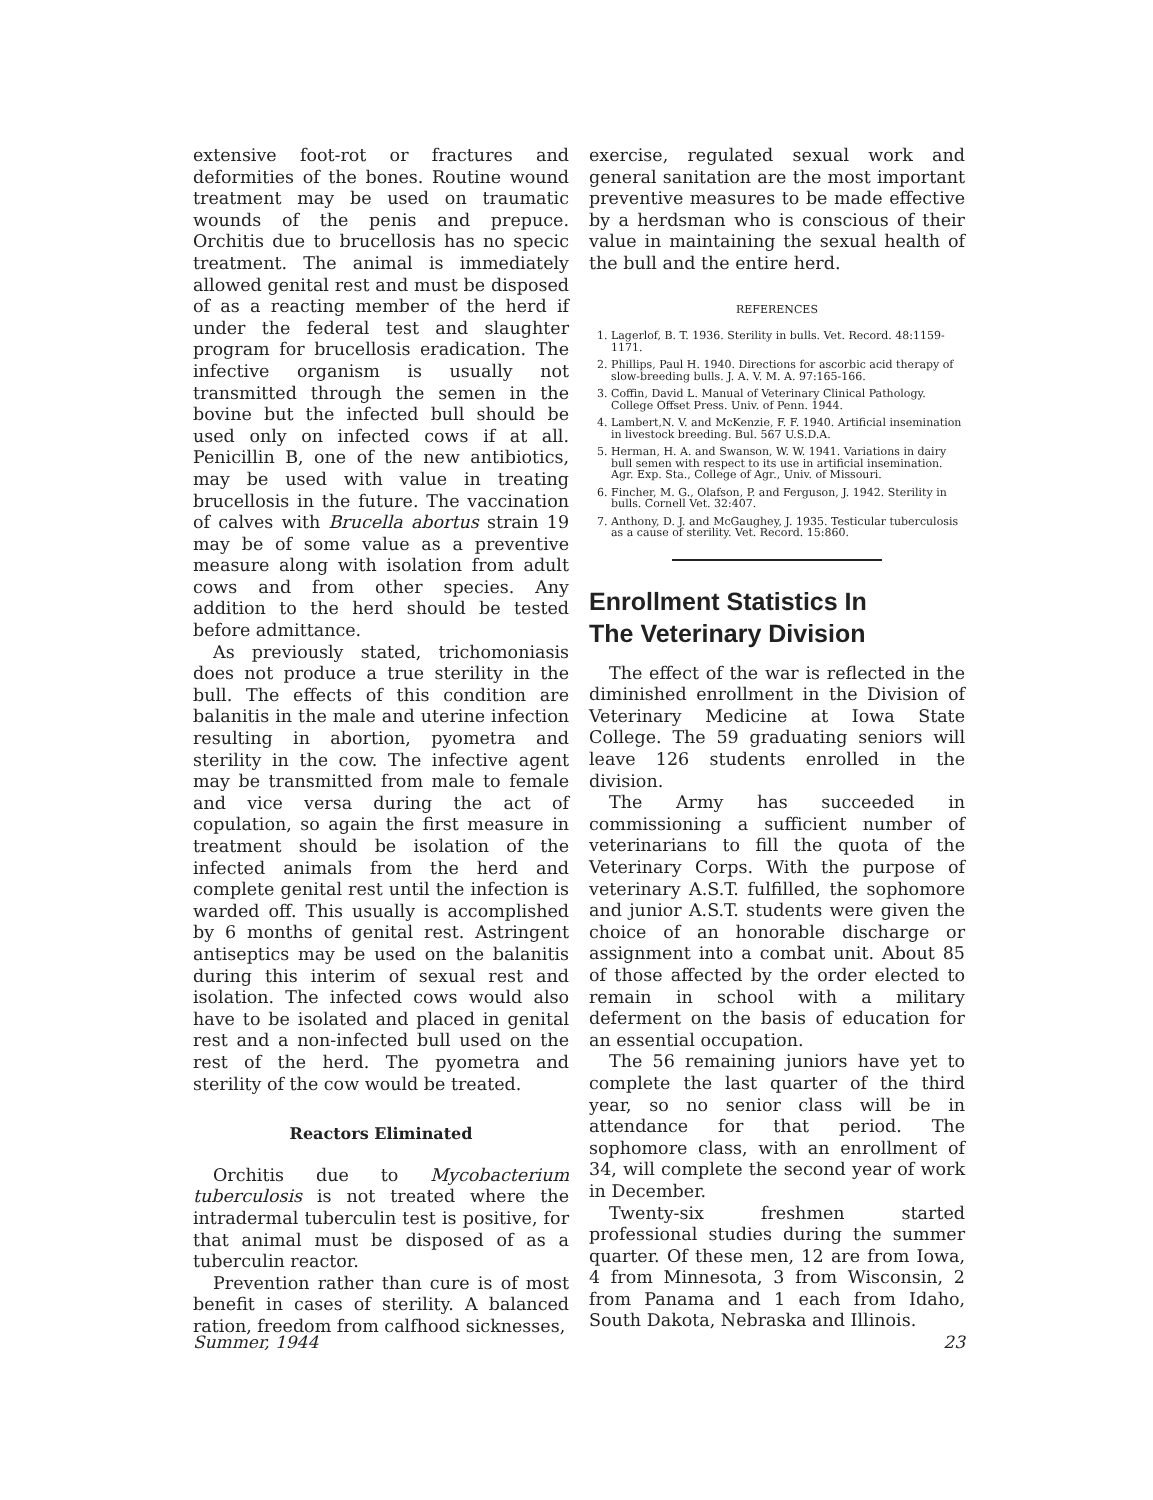extensive foot-rot or fractures and deformities of the bones. Routine wound treatment may be used on traumatic wounds of the penis and prepuce. Orchitis due to brucellosis has no specic treatment. The animal is immediately allowed genital rest and must be disposed of as a reacting member of the herd if under the federal test and slaughter program for brucellosis eradication. The infective organism is usually not transmitted through the semen in the bovine but the infected bull should be used only on infected cows if at all. Penicillin B, one of the new antibiotics, may be used with value in treating brucellosis in the future. The vaccination of calves with Brucella abortus strain 19 may be of some value as a preventive measure along with isolation from adult cows and from other species. Any addition to the herd should be tested before admittance.
As previously stated, trichomoniasis does not produce a true sterility in the bull. The effects of this condition are balanitis in the male and uterine infection resulting in abortion, pyometra and sterility in the cow. The infective agent may be transmitted from male to female and vice versa during the act of copulation, so again the first measure in treatment should be isolation of the infected animals from the herd and complete genital rest until the infection is warded off. This usually is accomplished by 6 months of genital rest. Astringent antiseptics may be used on the balanitis during this interim of sexual rest and isolation. The infected cows would also have to be isolated and placed in genital rest and a non-infected bull used on the rest of the herd. The pyometra and sterility of the cow would be treated.
Reactors Eliminated
Orchitis due to Mycobacterium tuberculosis is not treated where the intradermal tuberculin test is positive, for that animal must be disposed of as a tuberculin reactor.
Prevention rather than cure is of most benefit in cases of sterility. A balanced ration, freedom from calfhood sicknesses,
exercise, regulated sexual work and general sanitation are the most important preventive measures to be made effective by a herdsman who is conscious of their value in maintaining the sexual health of the bull and the entire herd.
REFERENCES
1. Lagerlof, B. T. 1936. Sterility in bulls. Vet. Record. 48:1159-1171.
2. Phillips, Paul H. 1940. Directions for ascorbic acid therapy of slow-breeding bulls. J. A. V. M. A. 97:165-166.
3. Coffin, David L. Manual of Veterinary Clinical Pathology. College Offset Press. Univ. of Penn. 1944.
4. Lambert,N. V. and McKenzie, F. F. 1940. Artificial insemination in livestock breeding. Bul. 567 U.S.D.A.
5. Herman, H. A. and Swanson, W. W. 1941. Variations in dairy bull semen with respect to its use in artificial insemination. Agr. Exp. Sta., College of Agr., Univ. of Missouri.
6. Fincher, M. G., Olafson, P. and Ferguson, J. 1942. Sterility in bulls. Cornell Vet. 32:407.
7. Anthony, D. J. and McGaughey, J. 1935. Testicular tuberculosis as a cause of sterility. Vet. Record. 15:860.
Enrollment Statistics In
The Veterinary Division
The effect of the war is reflected in the diminished enrollment in the Division of Veterinary Medicine at Iowa State College. The 59 graduating seniors will leave 126 students enrolled in the division.
The Army has succeeded in commissioning a sufficient number of veterinarians to fill the quota of the Veterinary Corps. With the purpose of veterinary A.S.T. fulfilled, the sophomore and junior A.S.T. students were given the choice of an honorable discharge or assignment into a combat unit. About 85 of those affected by the order elected to remain in school with a military deferment on the basis of education for an essential occupation.
The 56 remaining juniors have yet to complete the last quarter of the third year, so no senior class will be in attendance for that period. The sophomore class, with an enrollment of 34, will complete the second year of work in December.
Twenty-six freshmen started professional studies during the summer quarter. Of these men, 12 are from Iowa, 4 from Minnesota, 3 from Wisconsin, 2 from Panama and 1 each from Idaho, South Dakota, Nebraska and Illinois.
Summer, 1944 23